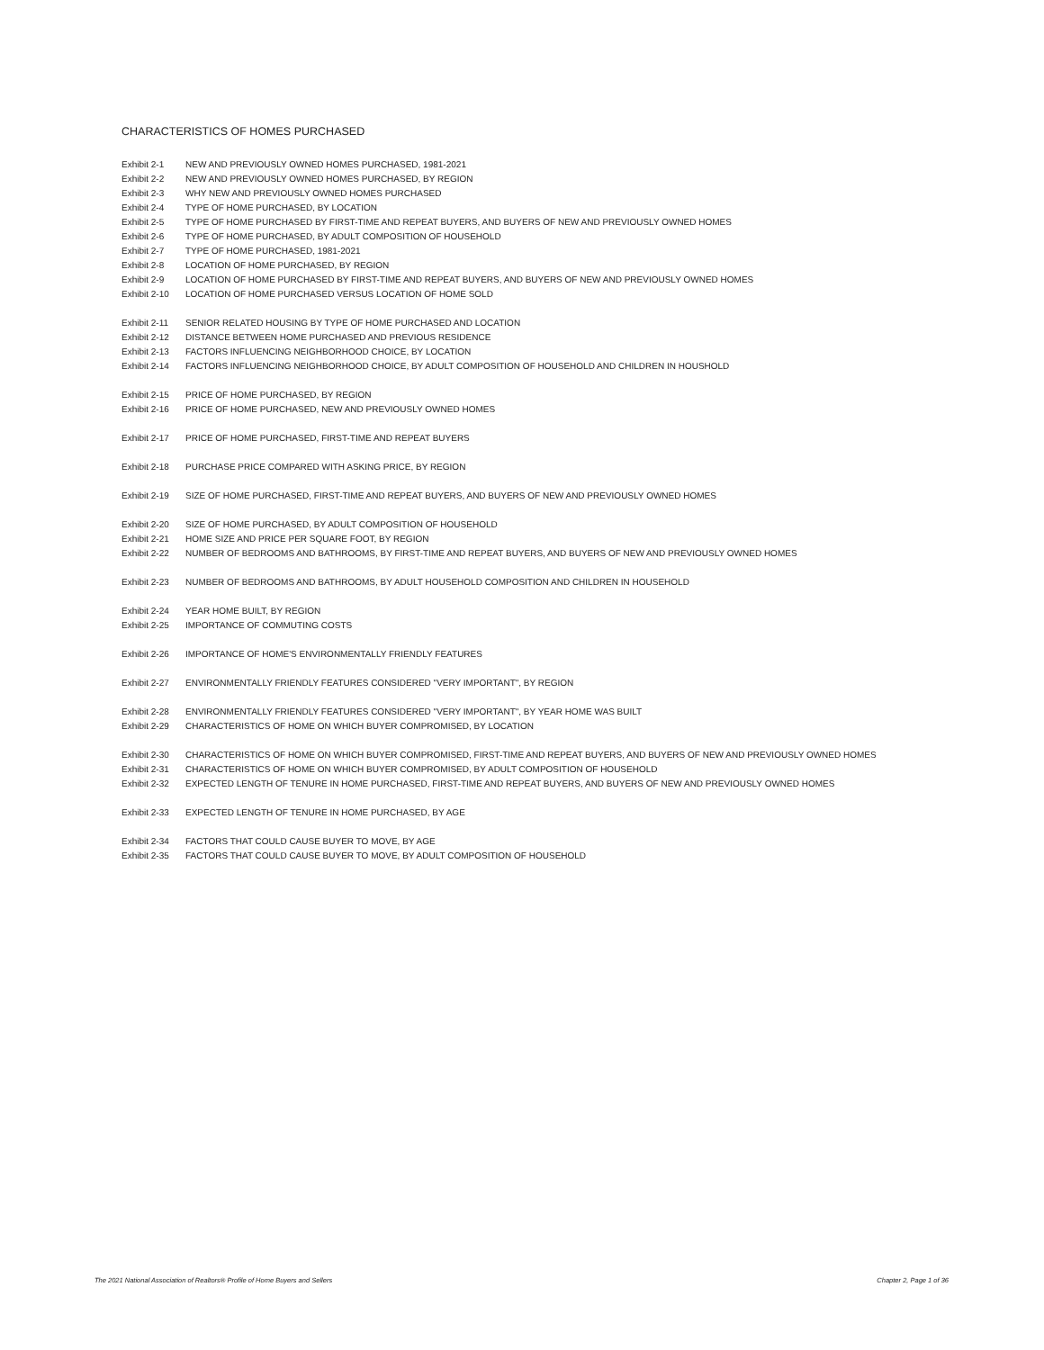CHARACTERISTICS OF HOMES PURCHASED
| Exhibit 2-1 | NEW AND PREVIOUSLY OWNED HOMES PURCHASED, 1981-2021 |
| Exhibit 2-2 | NEW AND PREVIOUSLY OWNED HOMES PURCHASED, BY REGION |
| Exhibit 2-3 | WHY NEW AND PREVIOUSLY OWNED HOMES PURCHASED |
| Exhibit 2-4 | TYPE OF HOME PURCHASED, BY LOCATION |
| Exhibit 2-5 | TYPE OF HOME PURCHASED BY FIRST-TIME AND REPEAT BUYERS, AND BUYERS OF NEW AND PREVIOUSLY OWNED HOMES |
| Exhibit 2-6 | TYPE OF HOME PURCHASED, BY ADULT COMPOSITION OF HOUSEHOLD |
| Exhibit 2-7 | TYPE OF HOME PURCHASED, 1981-2021 |
| Exhibit 2-8 | LOCATION OF HOME PURCHASED, BY REGION |
| Exhibit 2-9 | LOCATION OF HOME PURCHASED BY FIRST-TIME AND REPEAT BUYERS, AND BUYERS OF NEW AND PREVIOUSLY OWNED HOMES |
| Exhibit 2-10 | LOCATION OF HOME PURCHASED VERSUS LOCATION OF HOME SOLD |
| Exhibit 2-11 | SENIOR RELATED HOUSING BY TYPE OF HOME PURCHASED AND LOCATION |
| Exhibit 2-12 | DISTANCE BETWEEN HOME PURCHASED AND PREVIOUS RESIDENCE |
| Exhibit 2-13 | FACTORS INFLUENCING NEIGHBORHOOD CHOICE, BY LOCATION |
| Exhibit 2-14 | FACTORS INFLUENCING NEIGHBORHOOD CHOICE, BY ADULT COMPOSITION OF HOUSEHOLD AND CHILDREN IN HOUSHOLD |
| Exhibit 2-15 | PRICE OF HOME PURCHASED, BY REGION |
| Exhibit 2-16 | PRICE OF HOME PURCHASED, NEW AND PREVIOUSLY OWNED HOMES |
| Exhibit 2-17 | PRICE OF HOME PURCHASED, FIRST-TIME AND REPEAT BUYERS |
| Exhibit 2-18 | PURCHASE PRICE COMPARED WITH ASKING PRICE, BY REGION |
| Exhibit 2-19 | SIZE OF HOME PURCHASED, FIRST-TIME AND REPEAT BUYERS, AND BUYERS OF NEW AND PREVIOUSLY OWNED HOMES |
| Exhibit 2-20 | SIZE OF HOME PURCHASED, BY ADULT COMPOSITION OF HOUSEHOLD |
| Exhibit 2-21 | HOME SIZE AND PRICE PER SQUARE FOOT, BY REGION |
| Exhibit 2-22 | NUMBER OF BEDROOMS AND BATHROOMS, BY FIRST-TIME AND REPEAT BUYERS, AND BUYERS OF NEW AND PREVIOUSLY OWNED HOMES |
| Exhibit 2-23 | NUMBER OF BEDROOMS AND BATHROOMS, BY ADULT HOUSEHOLD COMPOSITION AND CHILDREN IN HOUSEHOLD |
| Exhibit 2-24 | YEAR HOME BUILT, BY REGION |
| Exhibit 2-25 | IMPORTANCE OF COMMUTING COSTS |
| Exhibit 2-26 | IMPORTANCE OF HOME'S ENVIRONMENTALLY FRIENDLY FEATURES |
| Exhibit 2-27 | ENVIRONMENTALLY FRIENDLY FEATURES CONSIDERED "VERY IMPORTANT", BY REGION |
| Exhibit 2-28 | ENVIRONMENTALLY FRIENDLY FEATURES CONSIDERED "VERY IMPORTANT", BY YEAR HOME WAS BUILT |
| Exhibit 2-29 | CHARACTERISTICS OF HOME ON WHICH BUYER COMPROMISED, BY LOCATION |
| Exhibit 2-30 | CHARACTERISTICS OF HOME ON WHICH BUYER COMPROMISED, FIRST-TIME AND REPEAT BUYERS, AND BUYERS OF NEW AND PREVIOUSLY OWNED HOMES |
| Exhibit 2-31 | CHARACTERISTICS OF HOME ON WHICH BUYER COMPROMISED, BY ADULT COMPOSITION OF HOUSEHOLD |
| Exhibit 2-32 | EXPECTED LENGTH OF TENURE IN HOME PURCHASED, FIRST-TIME AND REPEAT BUYERS, AND BUYERS OF NEW AND PREVIOUSLY OWNED HOMES |
| Exhibit 2-33 | EXPECTED LENGTH OF TENURE IN HOME PURCHASED, BY AGE |
| Exhibit 2-34 | FACTORS THAT COULD CAUSE BUYER TO MOVE, BY AGE |
| Exhibit 2-35 | FACTORS THAT COULD CAUSE BUYER TO MOVE, BY ADULT COMPOSITION OF HOUSEHOLD |
The 2021 National Association of Realtors® Profile of Home Buyers and Sellers Chapter 2, Page 1 of 36